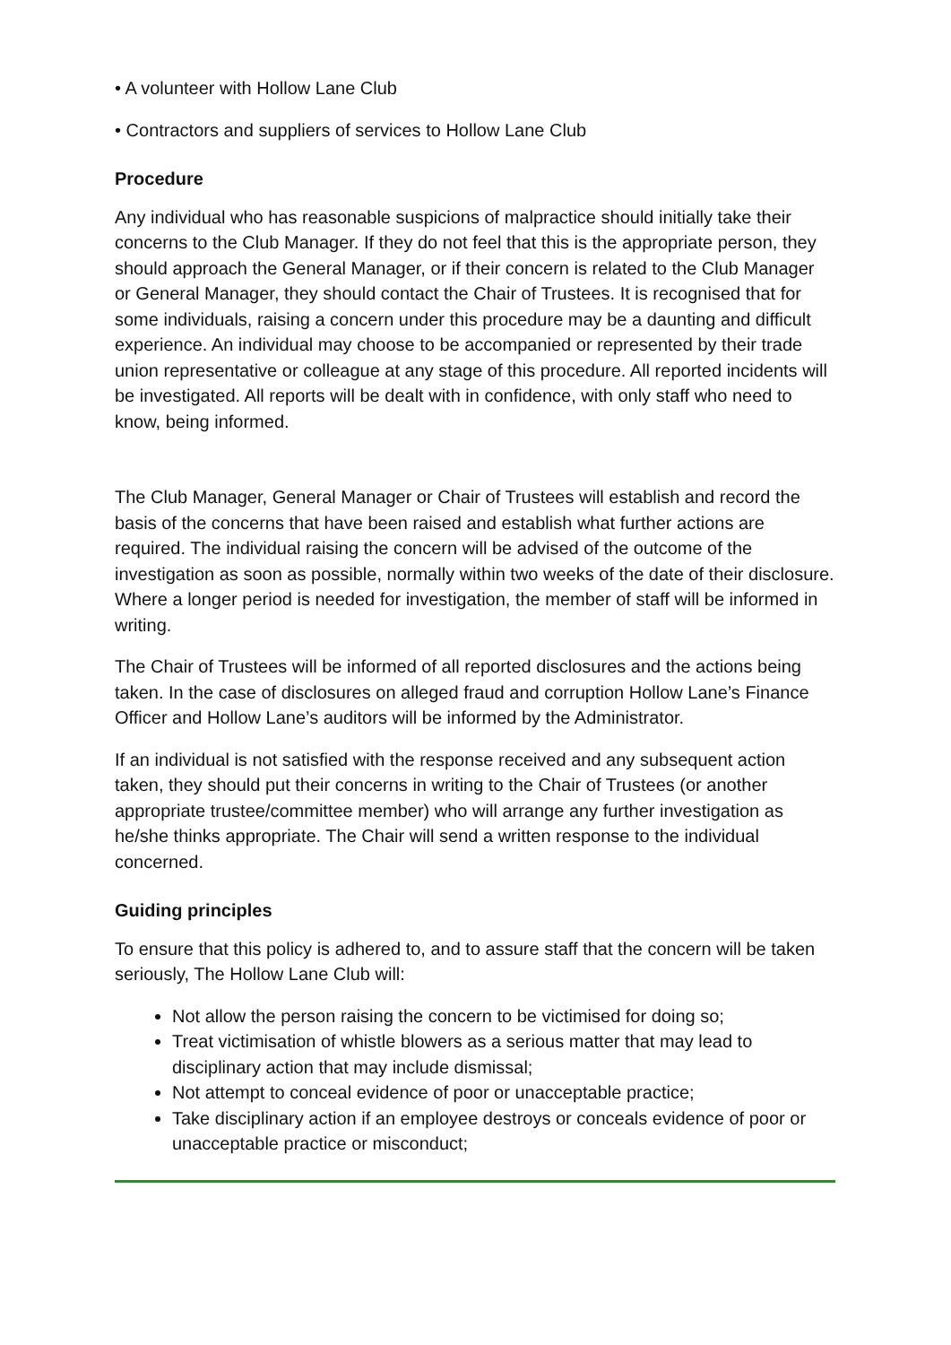• A volunteer with Hollow Lane Club
• Contractors and suppliers of services to Hollow Lane Club
Procedure
Any individual who has reasonable suspicions of malpractice should initially take their concerns to the Club Manager. If they do not feel that this is the appropriate person, they should approach the General Manager, or if their concern is related to the Club Manager or General Manager, they should contact the Chair of Trustees. It is recognised that for some individuals, raising a concern under this procedure may be a daunting and difficult experience. An individual may choose to be accompanied or represented by their trade union representative or colleague at any stage of this procedure. All reported incidents will be investigated. All reports will be dealt with in confidence, with only staff who need to know, being informed.
The Club Manager, General Manager or Chair of Trustees will establish and record the basis of the concerns that have been raised and establish what further actions are required. The individual raising the concern will be advised of the outcome of the investigation as soon as possible, normally within two weeks of the date of their disclosure. Where a longer period is needed for investigation, the member of staff will be informed in writing.
The Chair of Trustees will be informed of all reported disclosures and the actions being taken. In the case of disclosures on alleged fraud and corruption Hollow Lane’s Finance Officer and Hollow Lane’s auditors will be informed by the Administrator.
If an individual is not satisfied with the response received and any subsequent action taken, they should put their concerns in writing to the Chair of Trustees (or another appropriate trustee/committee member) who will arrange any further investigation as he/she thinks appropriate. The Chair will send a written response to the individual concerned.
Guiding principles
To ensure that this policy is adhered to, and to assure staff that the concern will be taken seriously, The Hollow Lane Club will:
Not allow the person raising the concern to be victimised for doing so;
Treat victimisation of whistle blowers as a serious matter that may lead to disciplinary action that may include dismissal;
Not attempt to conceal evidence of poor or unacceptable practice;
Take disciplinary action if an employee destroys or conceals evidence of poor or unacceptable practice or misconduct;